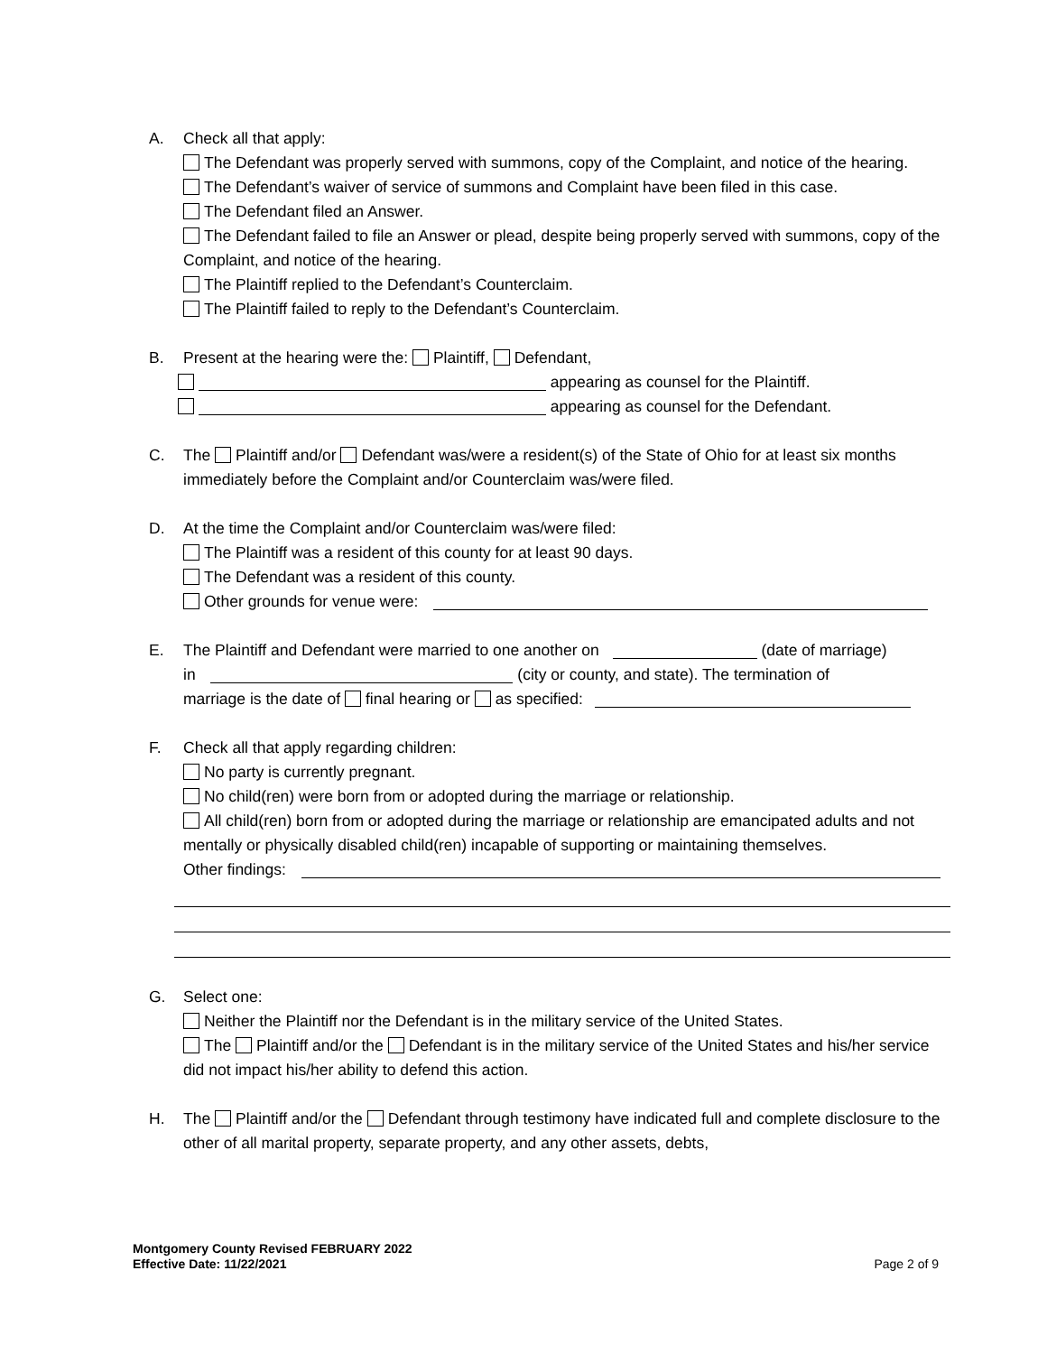A. Check all that apply:
The Defendant was properly served with summons, copy of the Complaint, and notice of the hearing.
The Defendant’s waiver of service of summons and Complaint have been filed in this case.
The Defendant filed an Answer.
The Defendant failed to file an Answer or plead, despite being properly served with summons, copy of the Complaint, and notice of the hearing.
The Plaintiff replied to the Defendant’s Counterclaim.
The Plaintiff failed to reply to the Defendant’s Counterclaim.
B. Present at the hearing were the: Plaintiff, Defendant,
appearing as counsel for the Plaintiff.
appearing as counsel for the Defendant.
C. The Plaintiff and/or Defendant was/were a resident(s) of the State of Ohio for at least six months immediately before the Complaint and/or Counterclaim was/were filed.
D. At the time the Complaint and/or Counterclaim was/were filed:
The Plaintiff was a resident of this county for at least 90 days.
The Defendant was a resident of this county.
Other grounds for venue were:
E. The Plaintiff and Defendant were married to one another on (date of marriage)
in (city or county, and state). The termination of
marriage is the date of final hearing or as specified:
F. Check all that apply regarding children:
No party is currently pregnant.
No child(ren) were born from or adopted during the marriage or relationship.
All child(ren) born from or adopted during the marriage or relationship are emancipated adults and not mentally or physically disabled child(ren) incapable of supporting or maintaining themselves.
Other findings:
G. Select one:
Neither the Plaintiff nor the Defendant is in the military service of the United States.
The Plaintiff and/or the Defendant is in the military service of the United States and his/her service did not impact his/her ability to defend this action.
H. The Plaintiff and/or the Defendant through testimony have indicated full and complete disclosure to the other of all marital property, separate property, and any other assets, debts,
Montgomery County Revised FEBRUARY 2022
Effective Date: 11/22/2021
Page 2 of 9